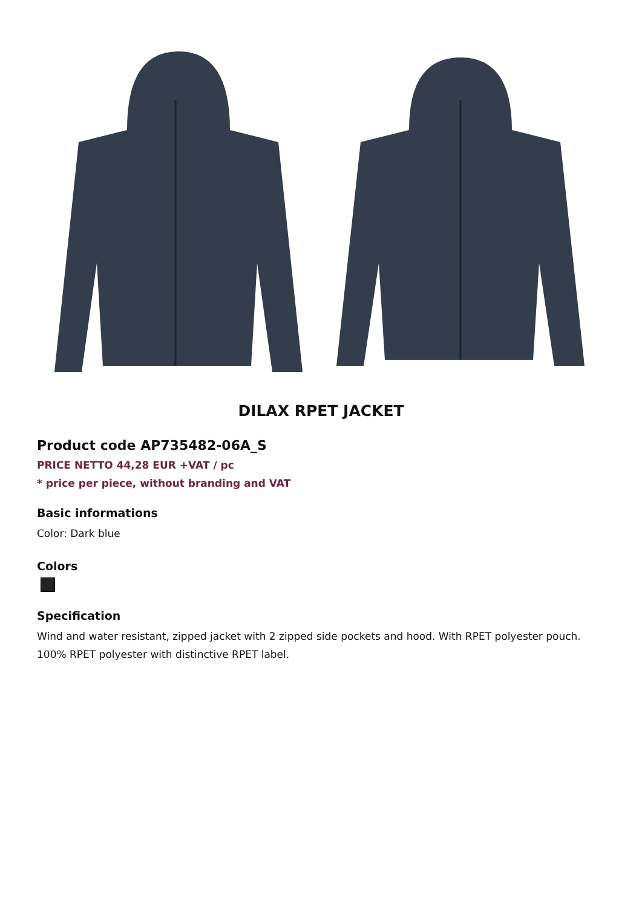DILAX RPET JACKET
Product code AP735482-06A_S
PRICE NETTO 44,28 EUR +VAT / pc
* price per piece, without branding and VAT
Basic informations
Color: Dark blue
Colors
Specification
Wind and water resistant, zipped jacket with 2 zipped side pockets and hood. With RPET polyester pouch. 100% RPET polyester with distinctive RPET label.